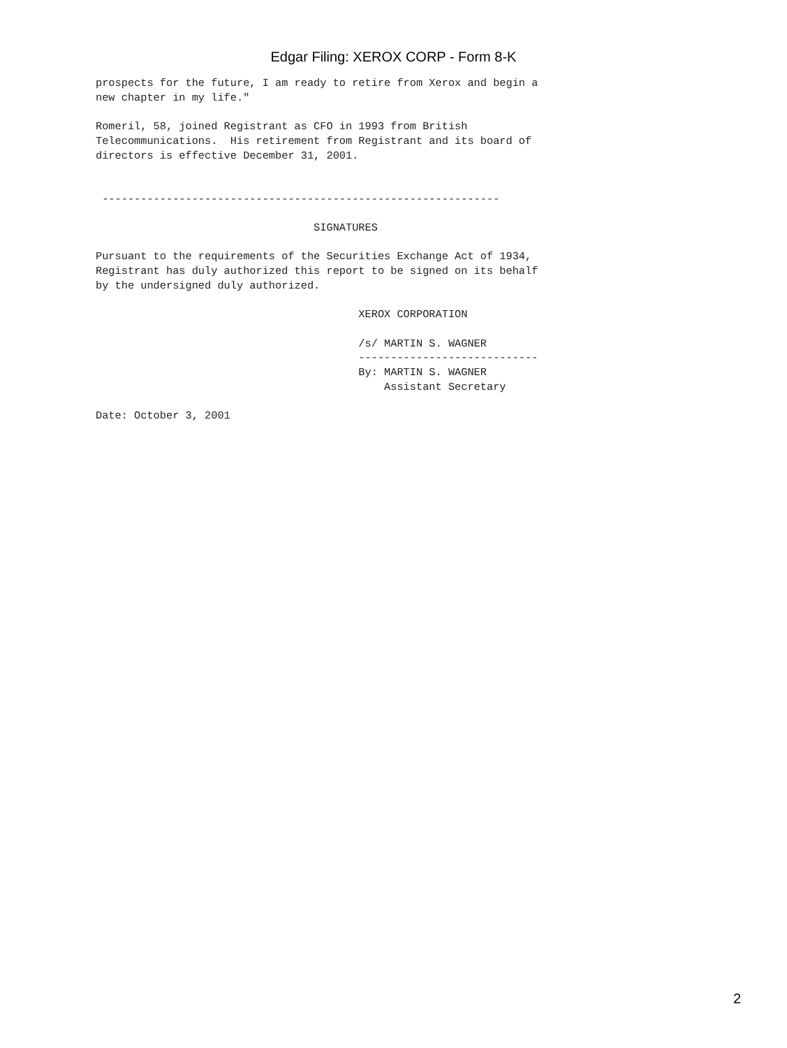Edgar Filing: XEROX CORP - Form 8-K
prospects for the future, I am ready to retire from Xerox and begin a
new chapter in my life."

Romeril, 58, joined Registrant as CFO in 1993 from British
Telecommunications.  His retirement from Registrant and its board of
directors is effective December 31, 2001.


 --------------------------------------------------------------

                                  SIGNATURES

Pursuant to the requirements of the Securities Exchange Act of 1934,
Registrant has duly authorized this report to be signed on its behalf
by the undersigned duly authorized.

                                         XEROX CORPORATION

                                         /s/ MARTIN S. WAGNER
                                         ----------------------------
                                         By: MARTIN S. WAGNER
                                             Assistant Secretary

Date: October 3, 2001
2